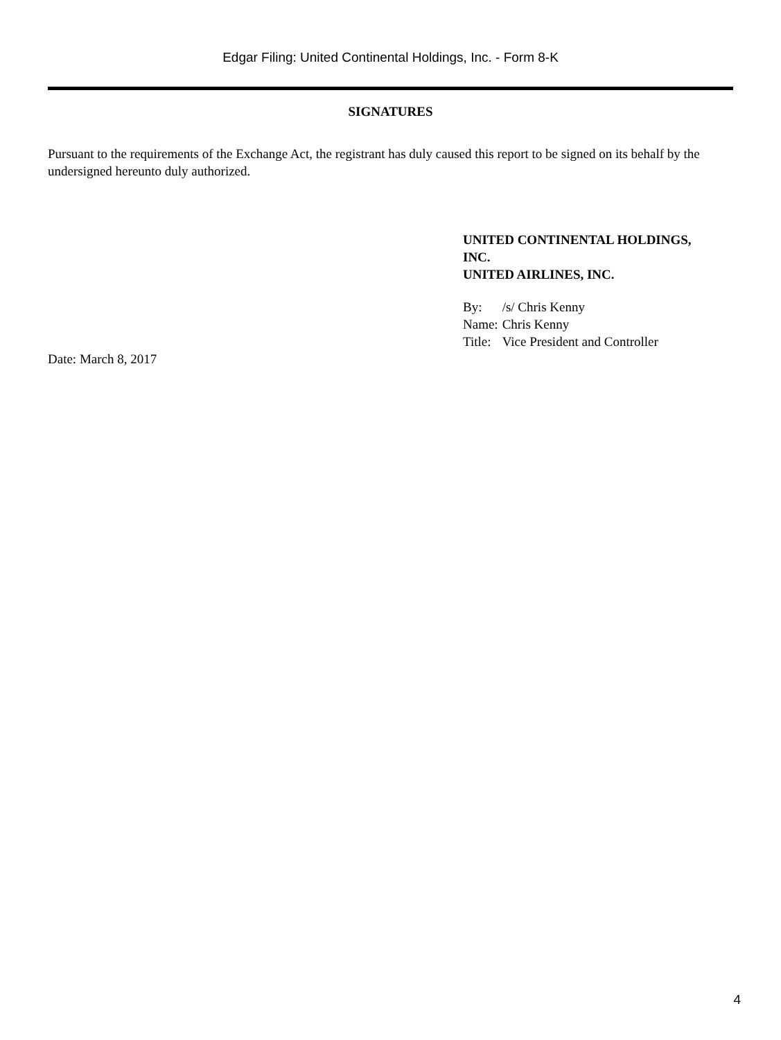Edgar Filing: United Continental Holdings, Inc. - Form 8-K
SIGNATURES
Pursuant to the requirements of the Exchange Act, the registrant has duly caused this report to be signed on its behalf by the undersigned hereunto duly authorized.
UNITED CONTINENTAL HOLDINGS,
INC.
UNITED AIRLINES, INC.
| By: | /s/ Chris Kenny |
| Name: | Chris Kenny |
| Title: | Vice President and Controller |
Date: March 8, 2017
4